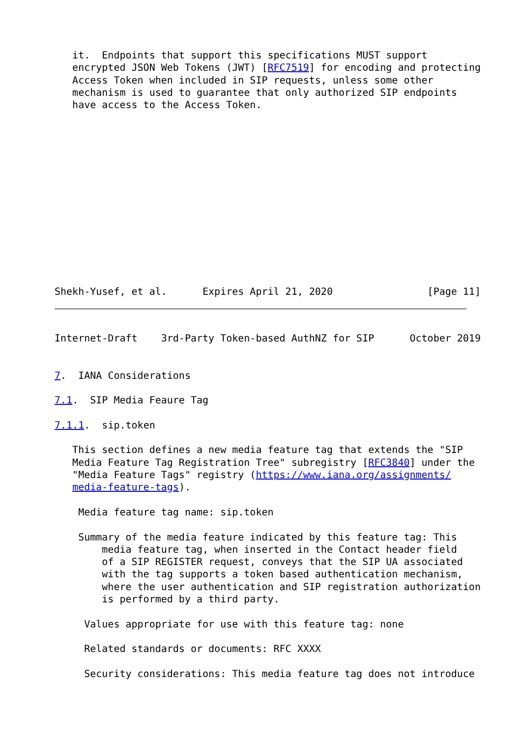it.  Endpoints that support this specifications MUST support
   encrypted JSON Web Tokens (JWT) [RFC7519] for encoding and protecting
   Access Token when included in SIP requests, unless some other
   mechanism is used to guarantee that only authorized SIP endpoints
   have access to the Access Token.
Shekh-Yusef, et al.      Expires April 21, 2020                [Page 11]
Internet-Draft    3rd-Party Token-based AuthNZ for SIP      October 2019


7.  IANA Considerations

7.1.  SIP Media Feaure Tag

7.1.1.  sip.token

   This section defines a new media feature tag that extends the "SIP
   Media Feature Tag Registration Tree" subregistry [RFC3840] under the
   "Media Feature Tags" registry (https://www.iana.org/assignments/
   media-feature-tags).

    Media feature tag name: sip.token

    Summary of the media feature indicated by this feature tag: This
        media feature tag, when inserted in the Contact header field
        of a SIP REGISTER request, conveys that the SIP UA associated
        with the tag supports a token based authentication mechanism,
        where the user authentication and SIP registration authorization
        is performed by a third party.

     Values appropriate for use with this feature tag: none

     Related standards or documents: RFC XXXX

     Security considerations: This media feature tag does not introduce